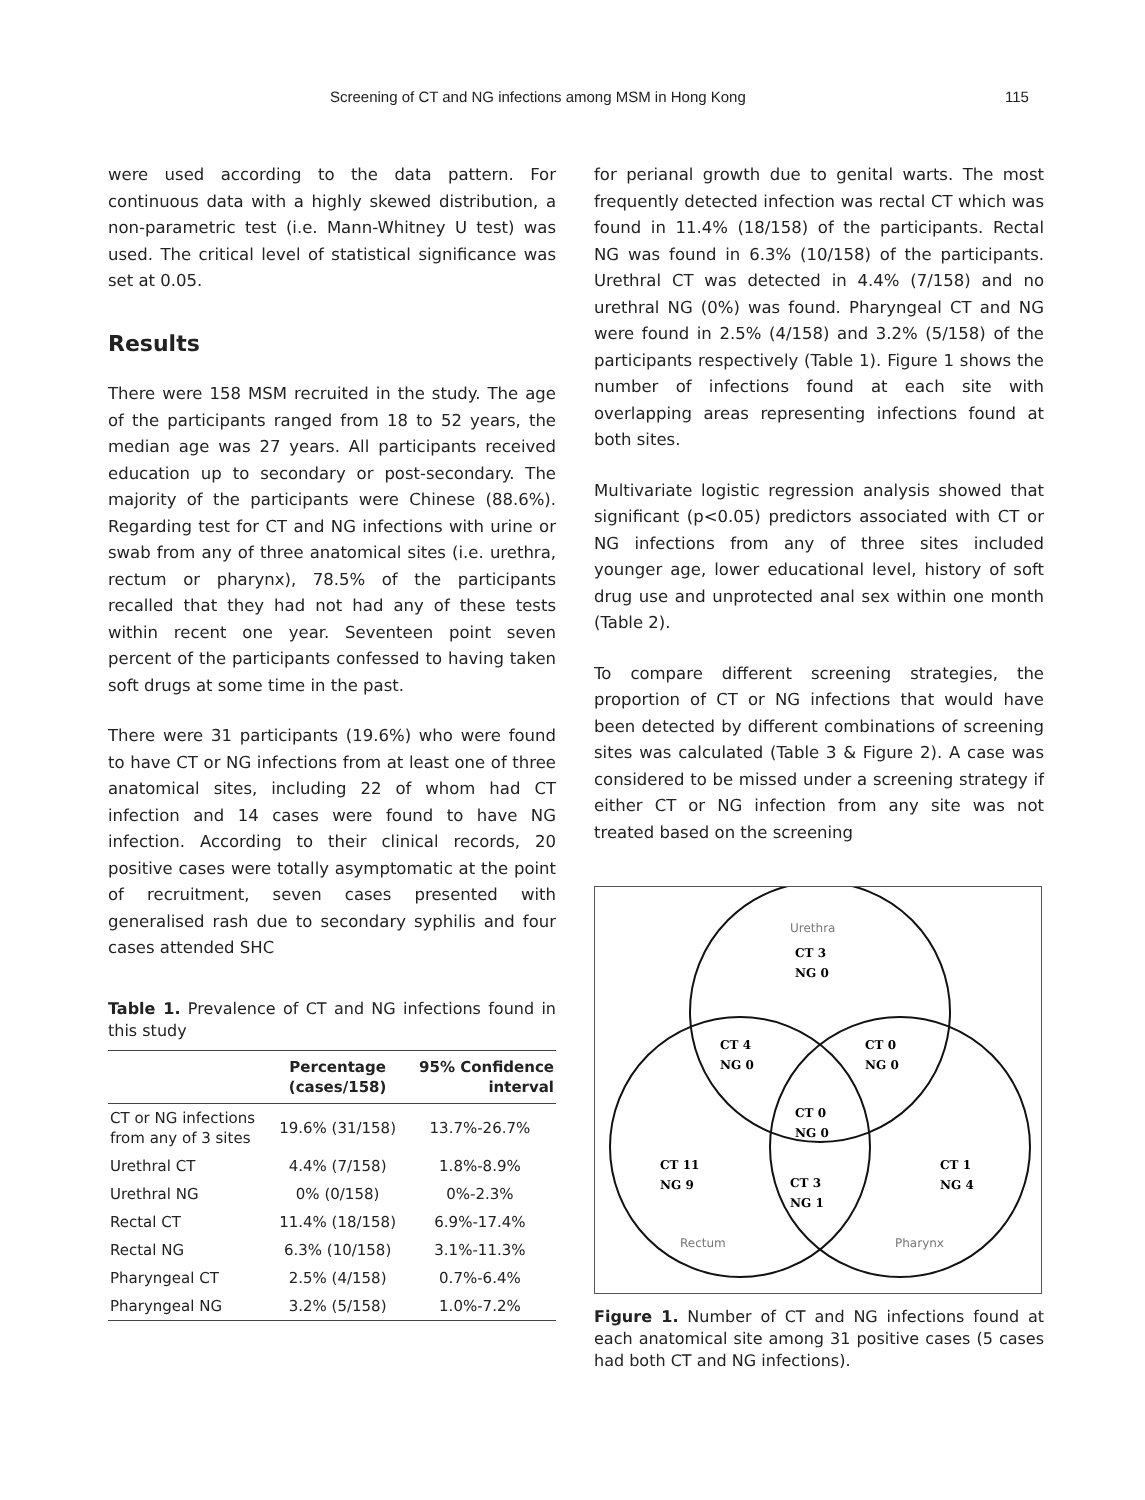Screening of CT and NG infections among MSM in Hong Kong 115
were used according to the data pattern. For continuous data with a highly skewed distribution, a non-parametric test (i.e. Mann-Whitney U test) was used. The critical level of statistical significance was set at 0.05.
Results
There were 158 MSM recruited in the study. The age of the participants ranged from 18 to 52 years, the median age was 27 years. All participants received education up to secondary or post-secondary. The majority of the participants were Chinese (88.6%). Regarding test for CT and NG infections with urine or swab from any of three anatomical sites (i.e. urethra, rectum or pharynx), 78.5% of the participants recalled that they had not had any of these tests within recent one year. Seventeen point seven percent of the participants confessed to having taken soft drugs at some time in the past.
There were 31 participants (19.6%) who were found to have CT or NG infections from at least one of three anatomical sites, including 22 of whom had CT infection and 14 cases were found to have NG infection. According to their clinical records, 20 positive cases were totally asymptomatic at the point of recruitment, seven cases presented with generalised rash due to secondary syphilis and four cases attended SHC
Table 1. Prevalence of CT and NG infections found in this study
| | Percentage (cases/158) | 95% Confidence interval |
| --- | --- | --- |
| CT or NG infections from any of 3 sites | 19.6% (31/158) | 13.7%-26.7% |
| Urethral CT | 4.4% (7/158) | 1.8%-8.9% |
| Urethral NG | 0% (0/158) | 0%-2.3% |
| Rectal CT | 11.4% (18/158) | 6.9%-17.4% |
| Rectal NG | 6.3% (10/158) | 3.1%-11.3% |
| Pharyngeal CT | 2.5% (4/158) | 0.7%-6.4% |
| Pharyngeal NG | 3.2% (5/158) | 1.0%-7.2% |
for perianal growth due to genital warts. The most frequently detected infection was rectal CT which was found in 11.4% (18/158) of the participants. Rectal NG was found in 6.3% (10/158) of the participants. Urethral CT was detected in 4.4% (7/158) and no urethral NG (0%) was found. Pharyngeal CT and NG were found in 2.5% (4/158) and 3.2% (5/158) of the participants respectively (Table 1). Figure 1 shows the number of infections found at each site with overlapping areas representing infections found at both sites.
Multivariate logistic regression analysis showed that significant (p<0.05) predictors associated with CT or NG infections from any of three sites included younger age, lower educational level, history of soft drug use and unprotected anal sex within one month (Table 2).
To compare different screening strategies, the proportion of CT or NG infections that would have been detected by different combinations of screening sites was calculated (Table 3 & Figure 2). A case was considered to be missed under a screening strategy if either CT or NG infection from any site was not treated based on the screening
Urethra
CT 3
NG 0
CT 4
NG 0
CT 0
NG 0
CT 0
NG 0
CT 11
NG 9
CT 3
NG 1
CT 1
NG 4
Rectum
Pharynx
Figure 1. Number of CT and NG infections found at each anatomical site among 31 positive cases (5 cases had both CT and NG infections).